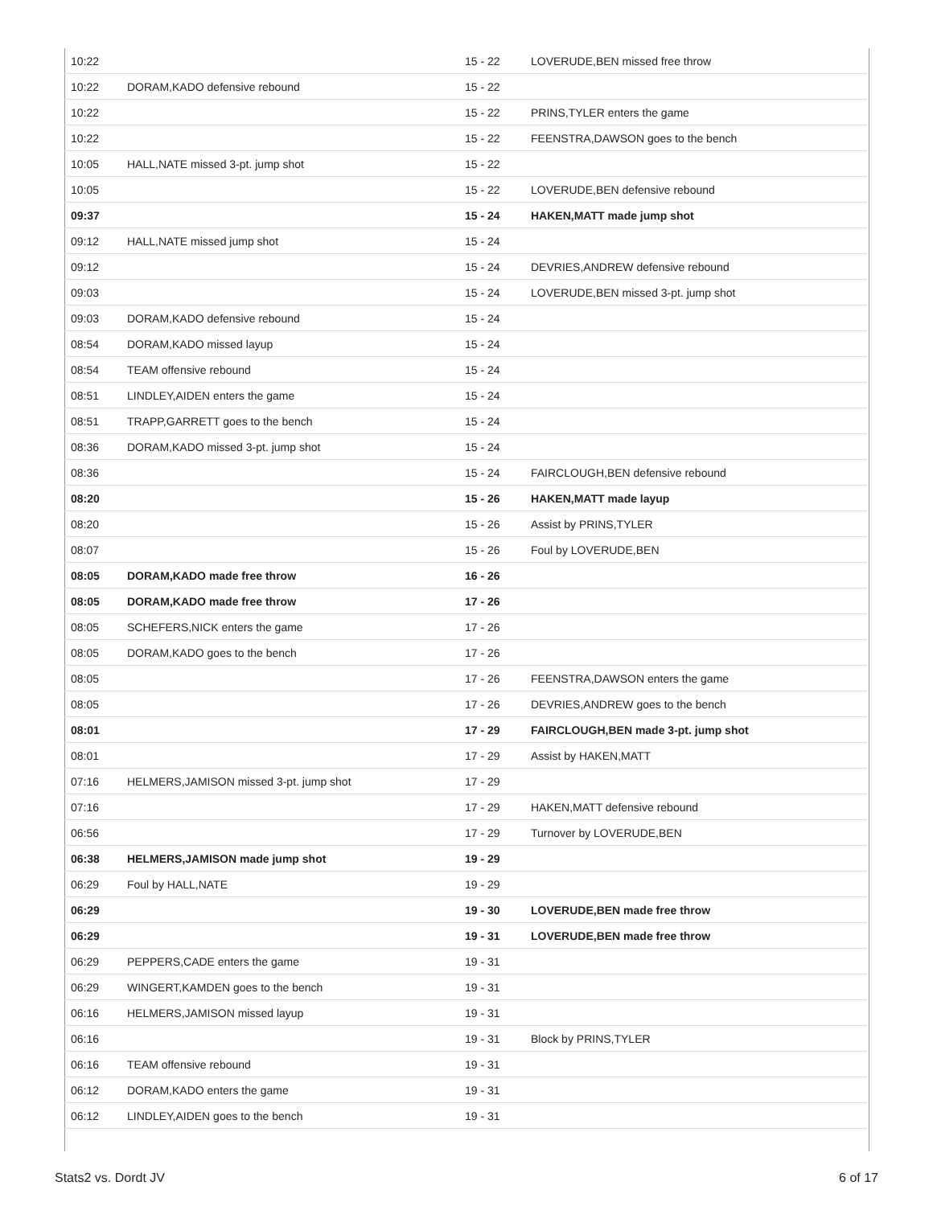| 10:22 | | 15 - 22 | LOVERUDE,BEN missed free throw |
| 10:22 | DORAM,KADO defensive rebound | 15 - 22 | |
| 10:22 | | 15 - 22 | PRINS,TYLER enters the game |
| 10:22 | | 15 - 22 | FEENSTRA,DAWSON goes to the bench |
| 10:05 | HALL,NATE missed 3-pt. jump shot | 15 - 22 | |
| 10:05 | | 15 - 22 | LOVERUDE,BEN defensive rebound |
| 09:37 | | 15 - 24 | HAKEN,MATT made jump shot |
| 09:12 | HALL,NATE missed jump shot | 15 - 24 | |
| 09:12 | | 15 - 24 | DEVRIES,ANDREW defensive rebound |
| 09:03 | | 15 - 24 | LOVERUDE,BEN missed 3-pt. jump shot |
| 09:03 | DORAM,KADO defensive rebound | 15 - 24 | |
| 08:54 | DORAM,KADO missed layup | 15 - 24 | |
| 08:54 | TEAM offensive rebound | 15 - 24 | |
| 08:51 | LINDLEY,AIDEN enters the game | 15 - 24 | |
| 08:51 | TRAPP,GARRETT goes to the bench | 15 - 24 | |
| 08:36 | DORAM,KADO missed 3-pt. jump shot | 15 - 24 | |
| 08:36 | | 15 - 24 | FAIRCLOUGH,BEN defensive rebound |
| 08:20 | | 15 - 26 | HAKEN,MATT made layup |
| 08:20 | | 15 - 26 | Assist by PRINS,TYLER |
| 08:07 | | 15 - 26 | Foul by LOVERUDE,BEN |
| 08:05 | DORAM,KADO made free throw | 16 - 26 | |
| 08:05 | DORAM,KADO made free throw | 17 - 26 | |
| 08:05 | SCHEFERS,NICK enters the game | 17 - 26 | |
| 08:05 | DORAM,KADO goes to the bench | 17 - 26 | |
| 08:05 | | 17 - 26 | FEENSTRA,DAWSON enters the game |
| 08:05 | | 17 - 26 | DEVRIES,ANDREW goes to the bench |
| 08:01 | | 17 - 29 | FAIRCLOUGH,BEN made 3-pt. jump shot |
| 08:01 | | 17 - 29 | Assist by HAKEN,MATT |
| 07:16 | HELMERS,JAMISON missed 3-pt. jump shot | 17 - 29 | |
| 07:16 | | 17 - 29 | HAKEN,MATT defensive rebound |
| 06:56 | | 17 - 29 | Turnover by LOVERUDE,BEN |
| 06:38 | HELMERS,JAMISON made jump shot | 19 - 29 | |
| 06:29 | Foul by HALL,NATE | 19 - 29 | |
| 06:29 | | 19 - 30 | LOVERUDE,BEN made free throw |
| 06:29 | | 19 - 31 | LOVERUDE,BEN made free throw |
| 06:29 | PEPPERS,CADE enters the game | 19 - 31 | |
| 06:29 | WINGERT,KAMDEN goes to the bench | 19 - 31 | |
| 06:16 | HELMERS,JAMISON missed layup | 19 - 31 | |
| 06:16 | | 19 - 31 | Block by PRINS,TYLER |
| 06:16 | TEAM offensive rebound | 19 - 31 | |
| 06:12 | DORAM,KADO enters the game | 19 - 31 | |
| 06:12 | LINDLEY,AIDEN goes to the bench | 19 - 31 | |
Stats2 vs. Dordt JV 6 of 17